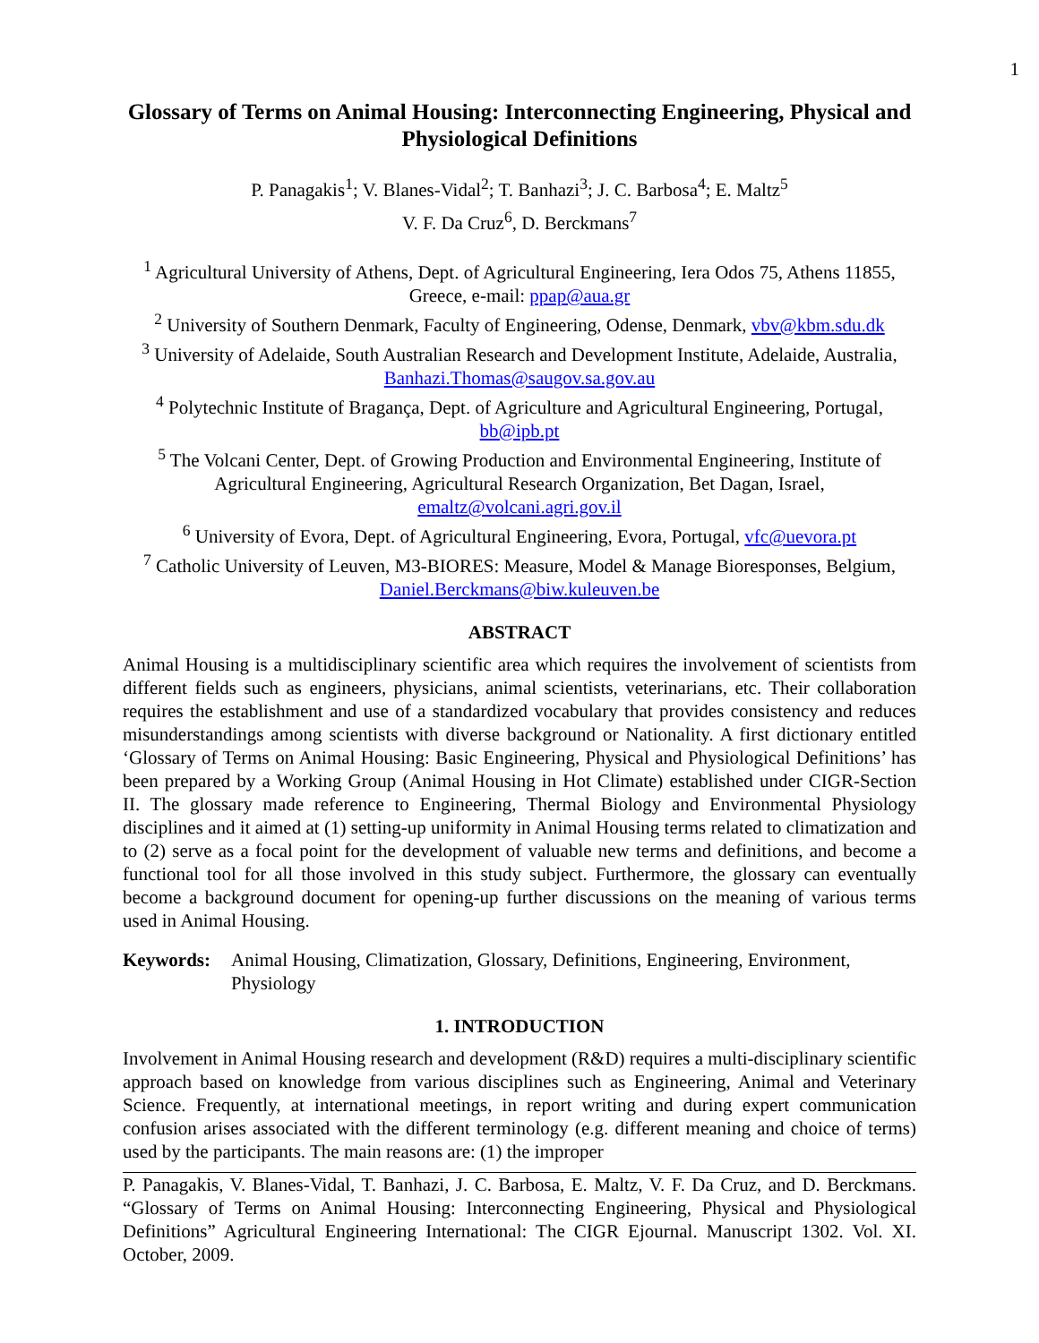1
Glossary of Terms on Animal Housing: Interconnecting Engineering, Physical and Physiological Definitions
P. Panagakis<sup>1</sup>; V. Blanes-Vidal<sup>2</sup>; T. Banhazi<sup>3</sup>; J. C. Barbosa<sup>4</sup>; E. Maltz<sup>5</sup>
V. F. Da Cruz<sup>6</sup>, D. Berckmans<sup>7</sup>
<sup>1</sup> Agricultural University of Athens, Dept. of Agricultural Engineering, Iera Odos 75, Athens 11855, Greece, e-mail: ppap@aua.gr
<sup>2</sup> University of Southern Denmark, Faculty of Engineering, Odense, Denmark, vbv@kbm.sdu.dk
<sup>3</sup> University of Adelaide, South Australian Research and Development Institute, Adelaide, Australia, Banhazi.Thomas@saugov.sa.gov.au
<sup>4</sup> Polytechnic Institute of Bragança, Dept. of Agriculture and Agricultural Engineering, Portugal, bb@ipb.pt
<sup>5</sup> The Volcani Center, Dept. of Growing Production and Environmental Engineering, Institute of Agricultural Engineering, Agricultural Research Organization, Bet Dagan, Israel, emaltz@volcani.agri.gov.il
<sup>6</sup> University of Evora, Dept. of Agricultural Engineering, Evora, Portugal, vfc@uevora.pt
<sup>7</sup> Catholic University of Leuven, M3-BIORES: Measure, Model & Manage Bioresponses, Belgium, Daniel.Berckmans@biw.kuleuven.be
ABSTRACT
Animal Housing is a multidisciplinary scientific area which requires the involvement of scientists from different fields such as engineers, physicians, animal scientists, veterinarians, etc. Their collaboration requires the establishment and use of a standardized vocabulary that provides consistency and reduces misunderstandings among scientists with diverse background or Nationality. A first dictionary entitled ‘Glossary of Terms on Animal Housing: Basic Engineering, Physical and Physiological Definitions’ has been prepared by a Working Group (Animal Housing in Hot Climate) established under CIGR-Section II. The glossary made reference to Engineering, Thermal Biology and Environmental Physiology disciplines and it aimed at (1) setting-up uniformity in Animal Housing terms related to climatization and to (2) serve as a focal point for the development of valuable new terms and definitions, and become a functional tool for all those involved in this study subject. Furthermore, the glossary can eventually become a background document for opening-up further discussions on the meaning of various terms used in Animal Housing.
Keywords: Animal Housing, Climatization, Glossary, Definitions, Engineering, Environment, Physiology
1. INTRODUCTION
Involvement in Animal Housing research and development (R&D) requires a multi-disciplinary scientific approach based on knowledge from various disciplines such as Engineering, Animal and Veterinary Science. Frequently, at international meetings, in report writing and during expert communication confusion arises associated with the different terminology (e.g. different meaning and choice of terms) used by the participants. The main reasons are: (1) the improper
P. Panagakis, V. Blanes-Vidal, T. Banhazi, J. C. Barbosa, E. Maltz, V. F. Da Cruz, and D. Berckmans. “Glossary of Terms on Animal Housing: Interconnecting Engineering, Physical and Physiological Definitions” Agricultural Engineering International: The CIGR Ejournal. Manuscript 1302. Vol. XI. October, 2009.